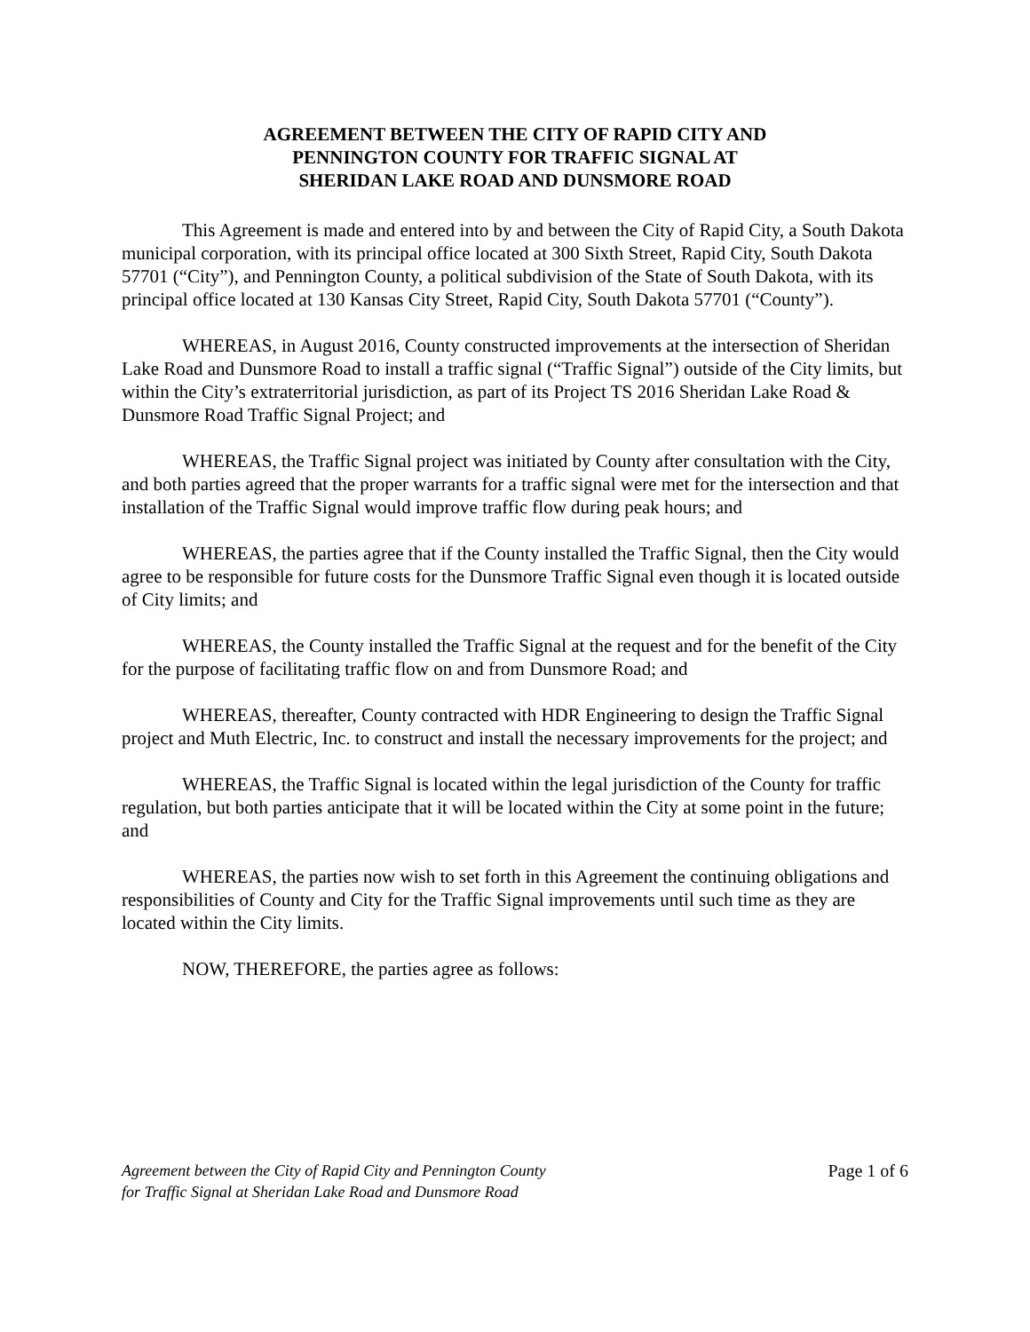AGREEMENT BETWEEN THE CITY OF RAPID CITY AND
PENNINGTON COUNTY FOR TRAFFIC SIGNAL AT
SHERIDAN LAKE ROAD AND DUNSMORE ROAD
This Agreement is made and entered into by and between the City of Rapid City, a South Dakota municipal corporation, with its principal office located at 300 Sixth Street, Rapid City, South Dakota 57701 (“City”), and Pennington County, a political subdivision of the State of South Dakota, with its principal office located at 130 Kansas City Street, Rapid City, South Dakota 57701 (“County”).
WHEREAS, in August 2016, County constructed improvements at the intersection of Sheridan Lake Road and Dunsmore Road to install a traffic signal (“Traffic Signal”) outside of the City limits, but within the City’s extraterritorial jurisdiction, as part of its Project TS 2016 Sheridan Lake Road & Dunsmore Road Traffic Signal Project; and
WHEREAS, the Traffic Signal project was initiated by County after consultation with the City, and both parties agreed that the proper warrants for a traffic signal were met for the intersection and that installation of the Traffic Signal would improve traffic flow during peak hours; and
WHEREAS, the parties agree that if the County installed the Traffic Signal, then the City would agree to be responsible for future costs for the Dunsmore Traffic Signal even though it is located outside of City limits; and
WHEREAS, the County installed the Traffic Signal at the request and for the benefit of the City for the purpose of facilitating traffic flow on and from Dunsmore Road; and
WHEREAS, thereafter, County contracted with HDR Engineering to design the Traffic Signal project and Muth Electric, Inc. to construct and install the necessary improvements for the project; and
WHEREAS, the Traffic Signal is located within the legal jurisdiction of the County for traffic regulation, but both parties anticipate that it will be located within the City at some point in the future; and
WHEREAS, the parties now wish to set forth in this Agreement the continuing obligations and responsibilities of County and City for the Traffic Signal improvements until such time as they are located within the City limits.
NOW, THEREFORE, the parties agree as follows:
Agreement between the City of Rapid City and Pennington County
for Traffic Signal at Sheridan Lake Road and Dunsmore Road
Page 1 of 6